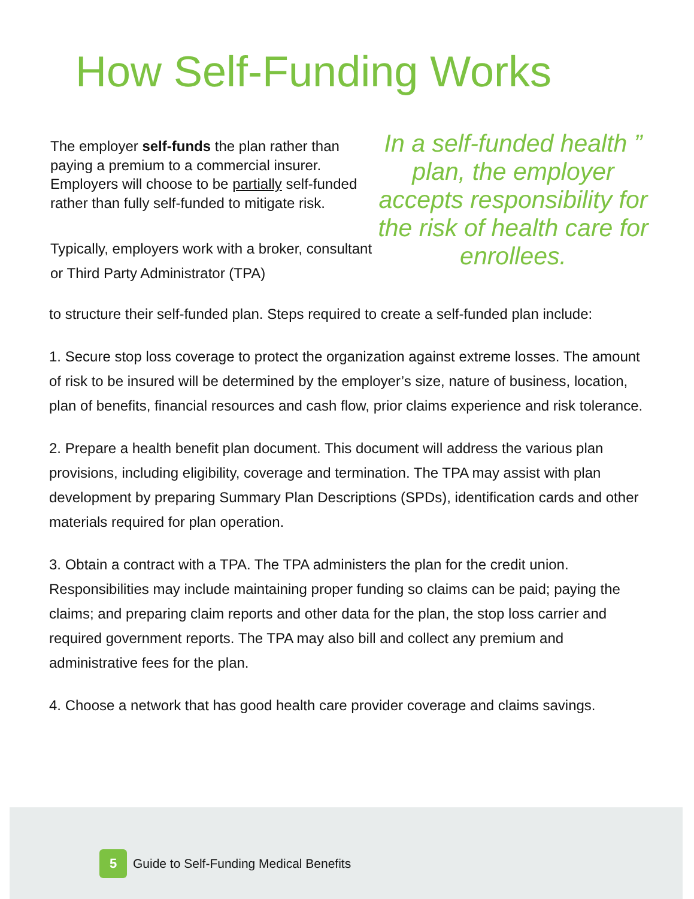How Self-Funding Works
The employer self-funds the plan rather than paying a premium to a commercial insurer. Employers will choose to be partially self-funded rather than fully self-funded to mitigate risk.
Typically, employers work with a broker, consultant or Third Party Administrator (TPA)
In a self-funded health ” plan, the employer accepts responsibility for the risk of health care for enrollees.
to structure their self-funded plan. Steps required to create a self-funded plan include:
1. Secure stop loss coverage to protect the organization against extreme losses. The amount of risk to be insured will be determined by the employer’s size, nature of business, location, plan of benefits, financial resources and cash flow, prior claims experience and risk tolerance.
2. Prepare a health benefit plan document. This document will address the various plan provisions, including eligibility, coverage and termination. The TPA may assist with plan development by preparing Summary Plan Descriptions (SPDs), identification cards and other materials required for plan operation.
3. Obtain a contract with a TPA. The TPA administers the plan for the credit union. Responsibilities may include maintaining proper funding so claims can be paid; paying the claims; and preparing claim reports and other data for the plan, the stop loss carrier and required government reports. The TPA may also bill and collect any premium and administrative fees for the plan.
4. Choose a network that has good health care provider coverage and claims savings.
5
Guide to Self-Funding Medical Benefits